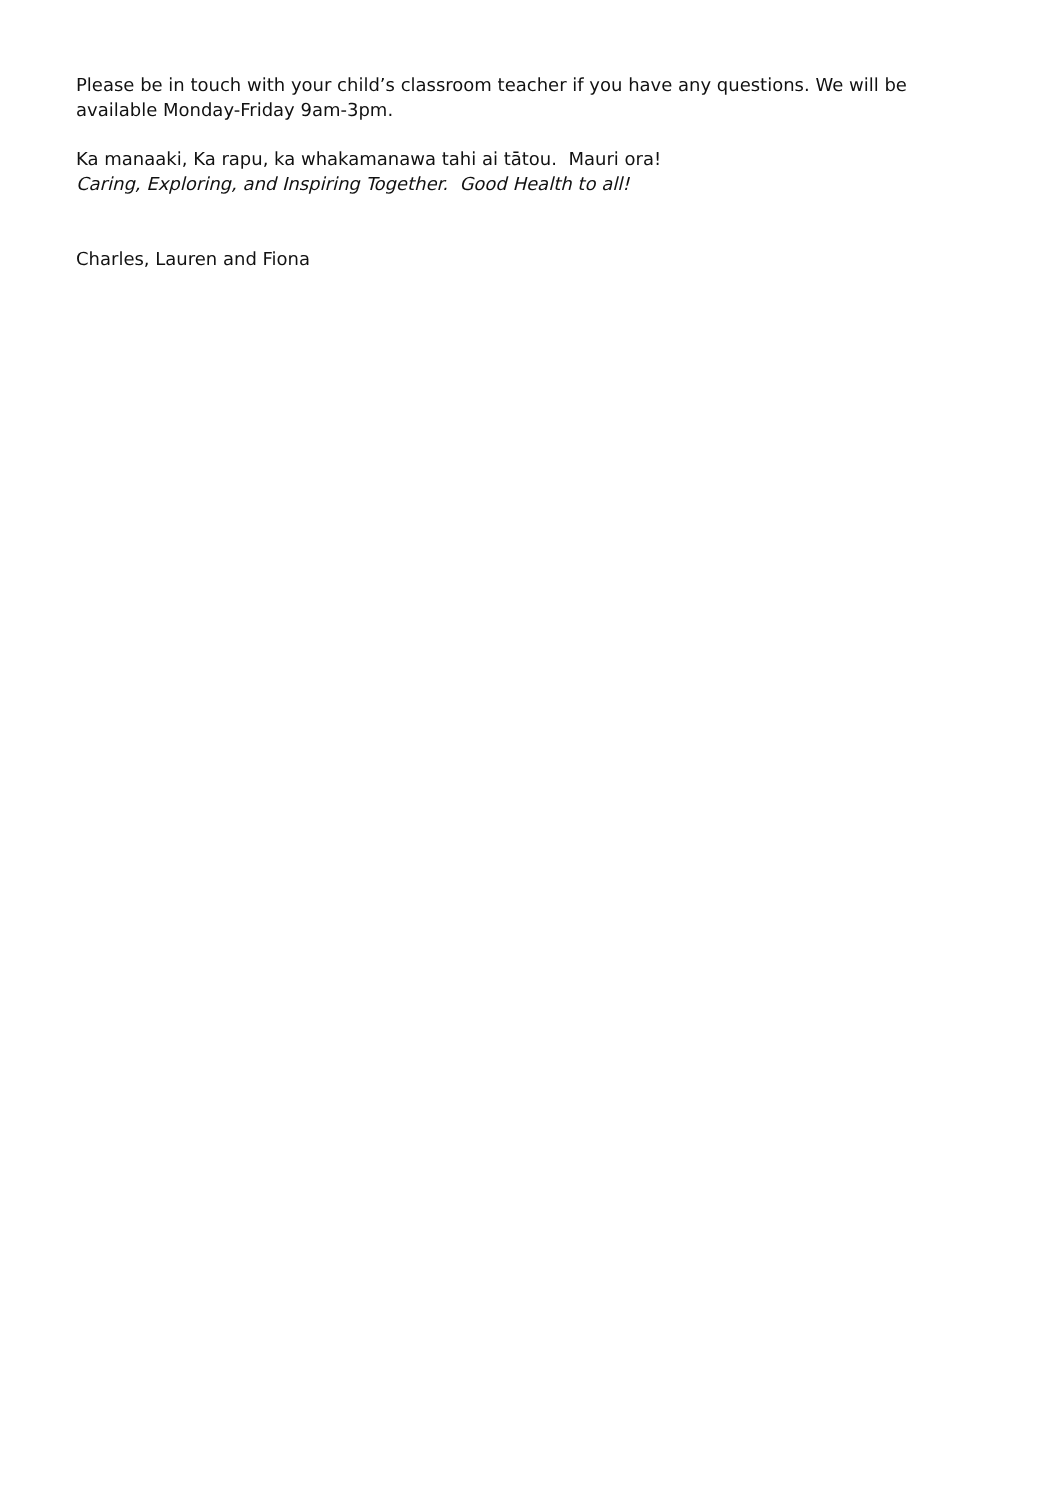Please be in touch with your child’s classroom teacher if you have any questions. We will be available Monday-Friday 9am-3pm.
Ka manaaki, Ka rapu, ka whakamanawa tahi ai tātou. Mauri ora!
Caring, Exploring, and Inspiring Together. Good Health to all!
Charles, Lauren and Fiona